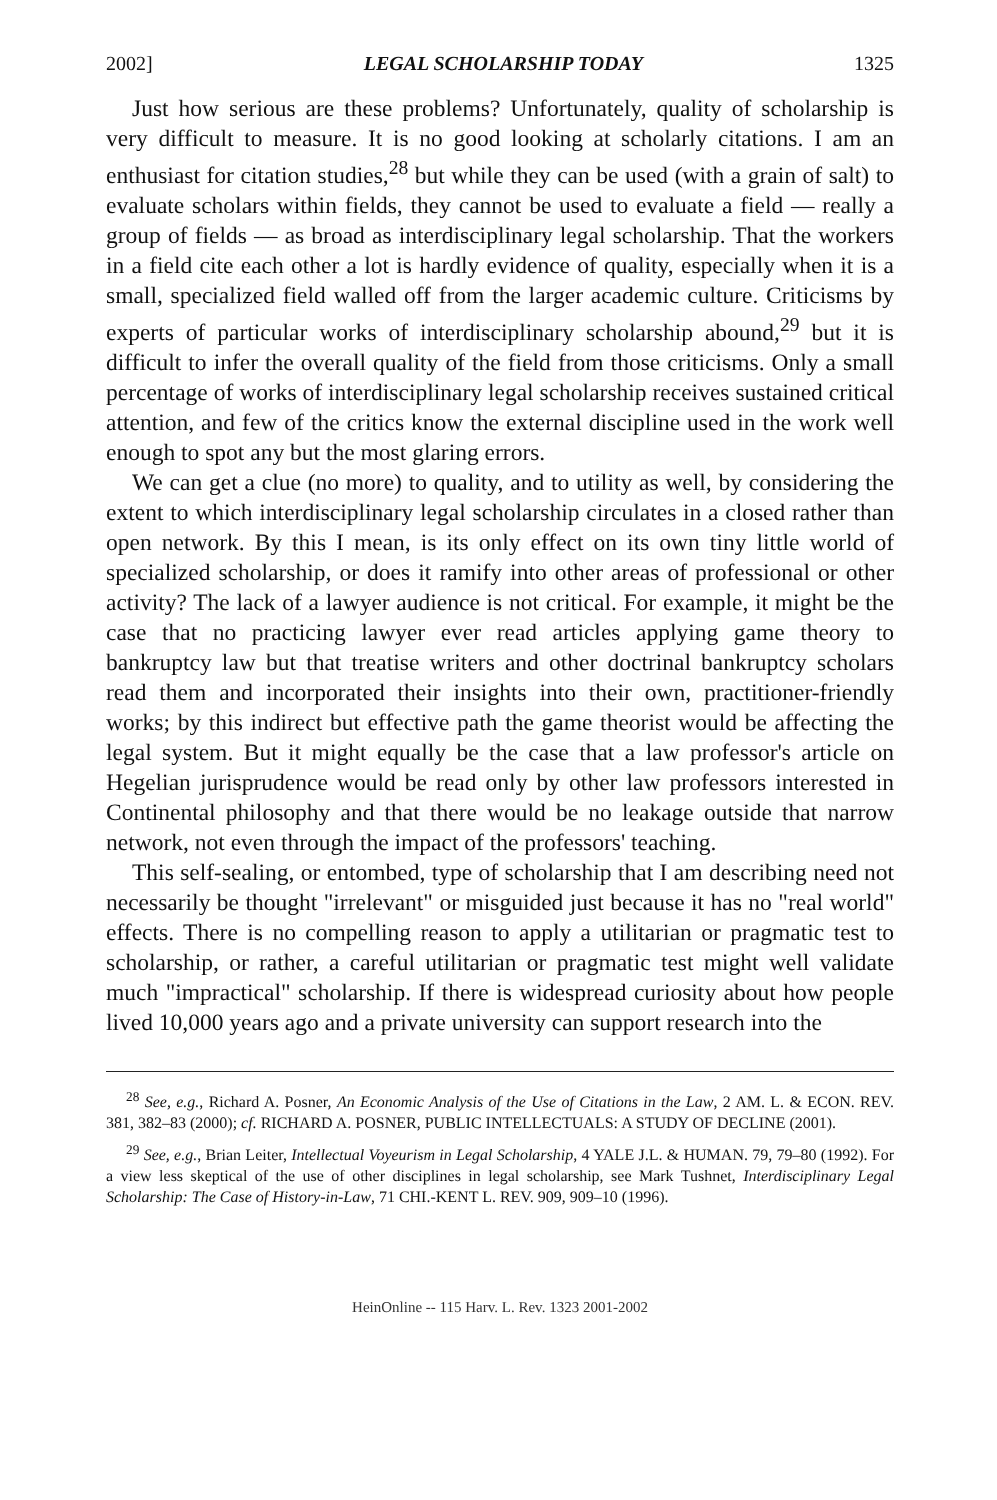2002] LEGAL SCHOLARSHIP TODAY 1325
Just how serious are these problems? Unfortunately, quality of scholarship is very difficult to measure. It is no good looking at scholarly citations. I am an enthusiast for citation studies,<sup>28</sup> but while they can be used (with a grain of salt) to evaluate scholars within fields, they cannot be used to evaluate a field — really a group of fields — as broad as interdisciplinary legal scholarship. That the workers in a field cite each other a lot is hardly evidence of quality, especially when it is a small, specialized field walled off from the larger academic culture. Criticisms by experts of particular works of interdisciplinary scholarship abound,<sup>29</sup> but it is difficult to infer the overall quality of the field from those criticisms. Only a small percentage of works of interdisciplinary legal scholarship receives sustained critical attention, and few of the critics know the external discipline used in the work well enough to spot any but the most glaring errors.
We can get a clue (no more) to quality, and to utility as well, by considering the extent to which interdisciplinary legal scholarship circulates in a closed rather than open network. By this I mean, is its only effect on its own tiny little world of specialized scholarship, or does it ramify into other areas of professional or other activity? The lack of a lawyer audience is not critical. For example, it might be the case that no practicing lawyer ever read articles applying game theory to bankruptcy law but that treatise writers and other doctrinal bankruptcy scholars read them and incorporated their insights into their own, practitioner-friendly works; by this indirect but effective path the game theorist would be affecting the legal system. But it might equally be the case that a law professor's article on Hegelian jurisprudence would be read only by other law professors interested in Continental philosophy and that there would be no leakage outside that narrow network, not even through the impact of the professors' teaching.
This self-sealing, or entombed, type of scholarship that I am describing need not necessarily be thought "irrelevant" or misguided just because it has no "real world" effects. There is no compelling reason to apply a utilitarian or pragmatic test to scholarship, or rather, a careful utilitarian or pragmatic test might well validate much "impractical" scholarship. If there is widespread curiosity about how people lived 10,000 years ago and a private university can support research into the
<sup>28</sup> See, e.g., Richard A. Posner, An Economic Analysis of the Use of Citations in the Law, 2 AM. L. & ECON. REV. 381, 382–83 (2000); cf. RICHARD A. POSNER, PUBLIC INTELLECTUALS: A STUDY OF DECLINE (2001).
<sup>29</sup> See, e.g., Brian Leiter, Intellectual Voyeurism in Legal Scholarship, 4 YALE J.L. & HUMAN. 79, 79–80 (1992). For a view less skeptical of the use of other disciplines in legal scholarship, see Mark Tushnet, Interdisciplinary Legal Scholarship: The Case of History-in-Law, 71 CHI.-KENT L. REV. 909, 909–10 (1996).
HeinOnline -- 115 Harv. L. Rev. 1323 2001-2002